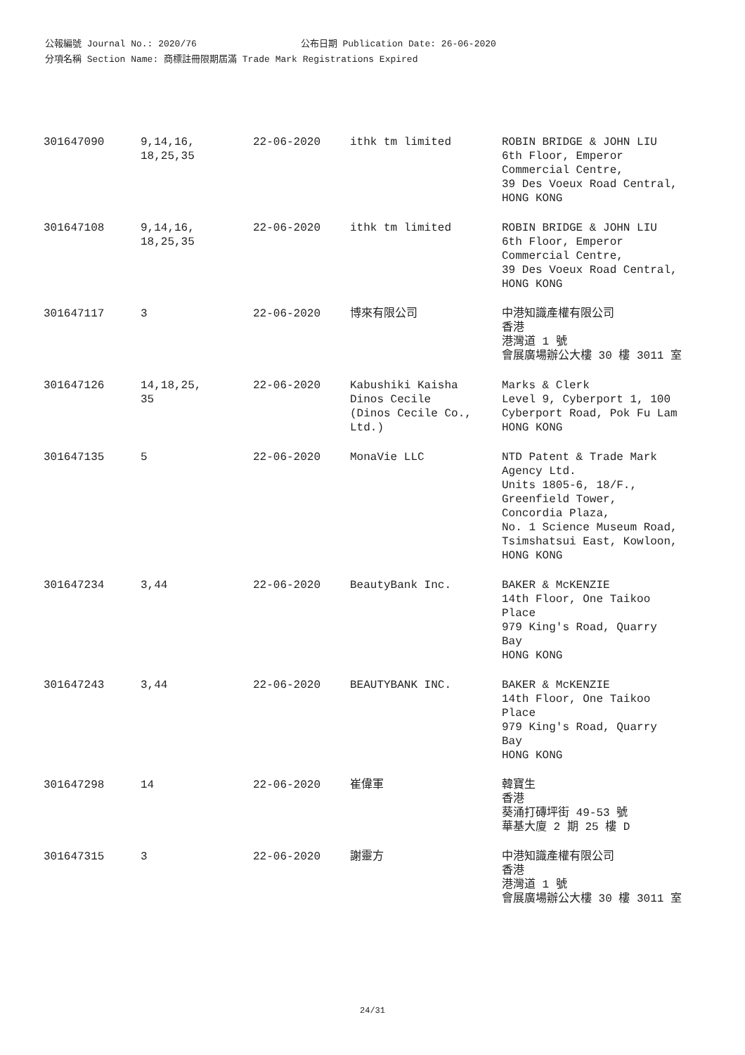公報編號 Journal No.: 2020/76 公布日期 Publication Date: 26-06-2020
分項名稱 Section Name: 商標註冊限期屆滿 Trade Mark Registrations Expired
| 301647090 | 9,14,16, 18,25,35 | 22-06-2020 | ithk tm limited | ROBIN BRIDGE & JOHN LIU 6th Floor, Emperor Commercial Centre, 39 Des Voeux Road Central, HONG KONG |
| 301647108 | 9,14,16, 18,25,35 | 22-06-2020 | ithk tm limited | ROBIN BRIDGE & JOHN LIU 6th Floor, Emperor Commercial Centre, 39 Des Voeux Road Central, HONG KONG |
| 301647117 | 3 | 22-06-2020 | 博來有限公司 | 中港知識產權有限公司 香港 港灣道 1 號 會展廣場辦公大樓 30 樓 3011 室 |
| 301647126 | 14,18,25, 35 | 22-06-2020 | Kabushiki Kaisha Dinos Cecile (Dinos Cecile Co., Ltd.) | Marks & Clerk Level 9, Cyberport 1, 100 Cyberport Road, Pok Fu Lam HONG KONG |
| 301647135 | 5 | 22-06-2020 | MonaVie LLC | NTD Patent & Trade Mark Agency Ltd. Units 1805-6, 18/F., Greenfield Tower, Concordia Plaza, No. 1 Science Museum Road, Tsimshatsui East, Kowloon, HONG KONG |
| 301647234 | 3,44 | 22-06-2020 | BeautyBank Inc. | BAKER & McKENZIE 14th Floor, One Taikoo Place 979 King's Road, Quarry Bay HONG KONG |
| 301647243 | 3,44 | 22-06-2020 | BEAUTYBANK INC. | BAKER & McKENZIE 14th Floor, One Taikoo Place 979 King's Road, Quarry Bay HONG KONG |
| 301647298 | 14 | 22-06-2020 | 崔偉軍 | 韓寶生 香港 葵涌打磚坪街 49-53 號 華基大廈 2 期 25 樓 D |
| 301647315 | 3 | 22-06-2020 | 謝靈方 | 中港知識產權有限公司 香港 港灣道 1 號 會展廣場辦公大樓 30 樓 3011 室 |
24/31